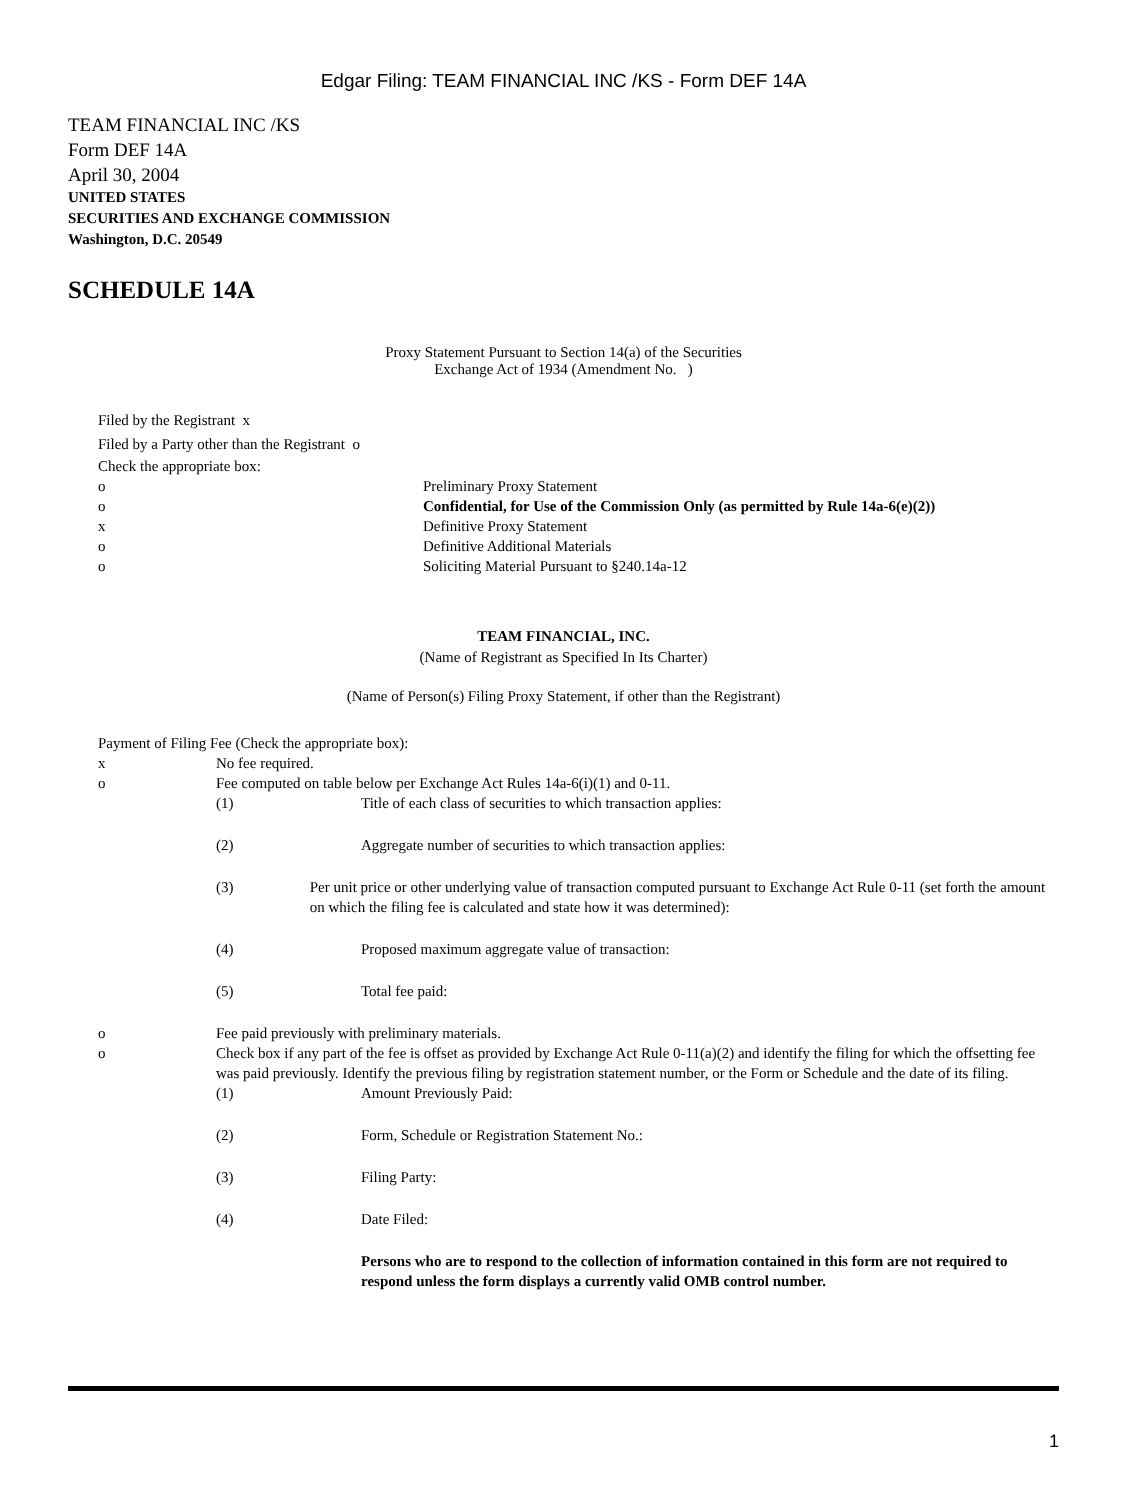Edgar Filing: TEAM FINANCIAL INC /KS - Form DEF 14A
TEAM FINANCIAL INC /KS
Form DEF 14A
April 30, 2004
UNITED STATES
SECURITIES AND EXCHANGE COMMISSION
Washington, D.C. 20549
SCHEDULE 14A
Proxy Statement Pursuant to Section 14(a) of the Securities
Exchange Act of 1934 (Amendment No. )
Filed by the Registrant x
Filed by a Party other than the Registrant o
Check the appropriate box:
o Preliminary Proxy Statement
o Confidential, for Use of the Commission Only (as permitted by Rule 14a-6(e)(2))
x Definitive Proxy Statement
o Definitive Additional Materials
o Soliciting Material Pursuant to §240.14a-12
TEAM FINANCIAL, INC.
(Name of Registrant as Specified In Its Charter)
(Name of Person(s) Filing Proxy Statement, if other than the Registrant)
Payment of Filing Fee (Check the appropriate box):
x No fee required.
o Fee computed on table below per Exchange Act Rules 14a-6(i)(1) and 0-11.
(1) Title of each class of securities to which transaction applies:
(2) Aggregate number of securities to which transaction applies:
(3) Per unit price or other underlying value of transaction computed pursuant to Exchange Act Rule 0-11 (set forth the amount on which the filing fee is calculated and state how it was determined):
(4) Proposed maximum aggregate value of transaction:
(5) Total fee paid:
o Fee paid previously with preliminary materials.
o Check box if any part of the fee is offset as provided by Exchange Act Rule 0-11(a)(2) and identify the filing for which the offsetting fee was paid previously. Identify the previous filing by registration statement number, or the Form or Schedule and the date of its filing.
(1) Amount Previously Paid:
(2) Form, Schedule or Registration Statement No.:
(3) Filing Party:
(4) Date Filed:
Persons who are to respond to the collection of information contained in this form are not required to respond unless the form displays a currently valid OMB control number.
1